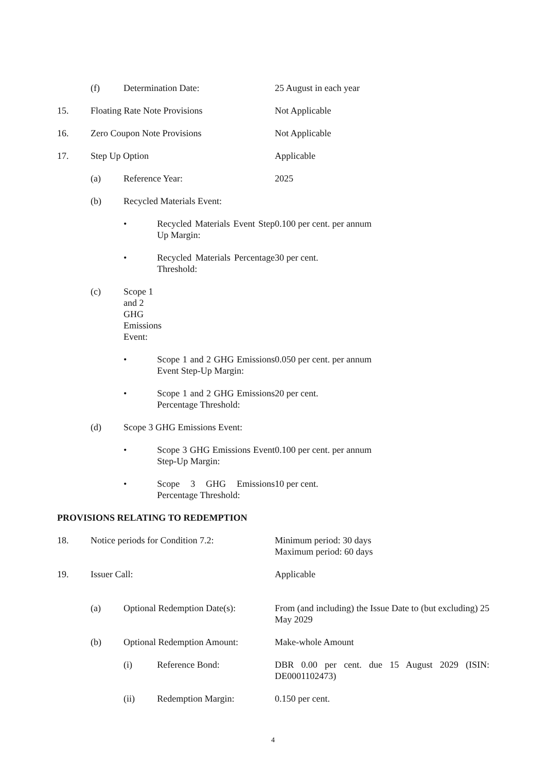| | (f) | Determination Date: | | 25 August in each year |
| 15. | Floating Rate Note Provisions | | | Not Applicable |
| 16. | Zero Coupon Note Provisions | | | Not Applicable |
| 17. | Step Up Option | | | Applicable |
| | (a) | Reference Year: | | 2025 |
| | (b) | Recycled Materials Event: | | |
| | | • | Recycled Materials Event Step Up Margin: | 0.100 per cent. per annum |
| | | • | Recycled Materials Percentage Threshold: | 30 per cent. |
| | (c) | Scope 1 and 2 GHG Emissions Event: | | |
| | | • | Scope 1 and 2 GHG Emissions Event Step-Up Margin: | 0.050 per cent. per annum |
| | | • | Scope 1 and 2 GHG Emissions Percentage Threshold: | 20 per cent. |
| | (d) | Scope 3 GHG Emissions Event: | | |
| | | • | Scope 3 GHG Emissions Event Step-Up Margin: | 0.100 per cent. per annum |
| | | • | Scope 3 GHG Emissions Percentage Threshold: | 10 per cent. |
| PROVISIONS RELATING TO REDEMPTION | | | | |
| 18. | Notice periods for Condition 7.2: | | | Minimum period: 30 days Maximum period: 60 days |
| 19. | Issuer Call: | | | Applicable |
| | (a) | Optional Redemption Date(s): | | From (and including) the Issue Date to (but excluding) 25 May 2029 |
| | (b) | Optional Redemption Amount: | | Make-whole Amount |
| | | (i) | Reference Bond: | DBR 0.00 per cent. due 15 August 2029 (ISIN: DE0001102473) |
| | | (ii) | Redemption Margin: | 0.150 per cent. |
4